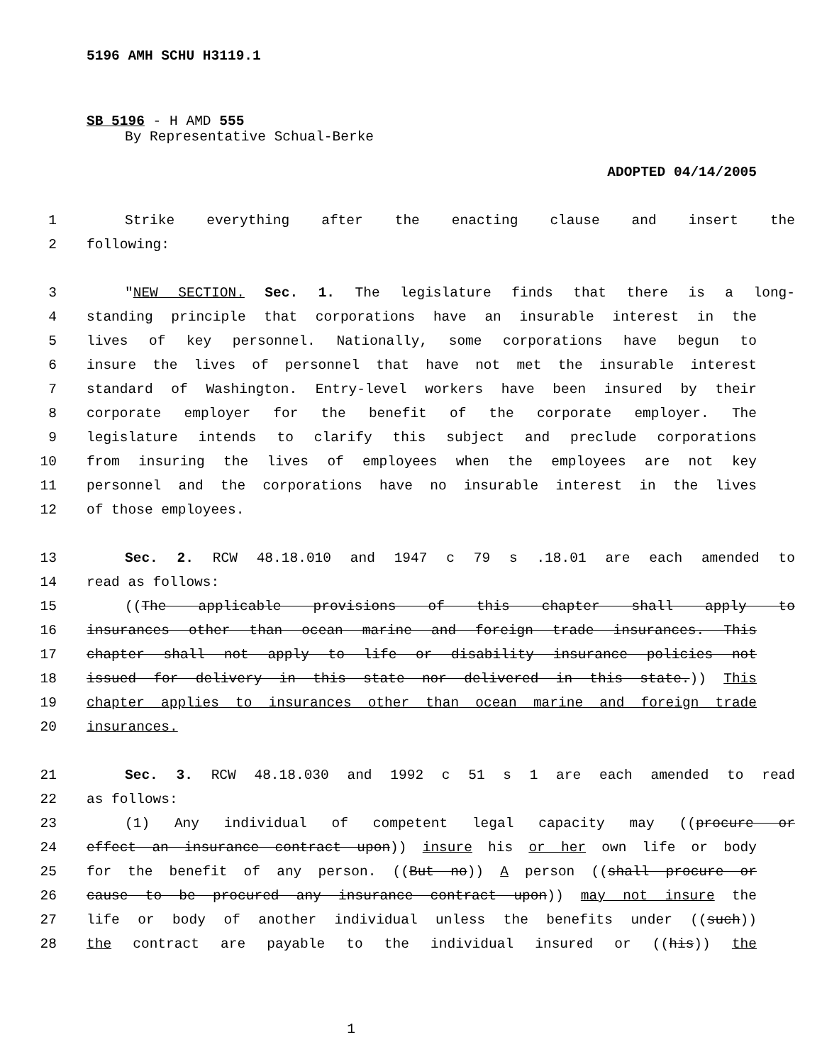5196 AMH SCHU H3119.1
SB 5196 - H AMD 555
By Representative Schual-Berke
ADOPTED 04/14/2005
1 Strike everything after the enacting clause and insert the
2 following:
3 "NEW SECTION. Sec. 1. The legislature finds that there is a long-
4 standing principle that corporations have an insurable interest in the
5 lives of key personnel. Nationally, some corporations have begun to
6 insure the lives of personnel that have not met the insurable interest
7 standard of Washington. Entry-level workers have been insured by their
8 corporate employer for the benefit of the corporate employer. The
9 legislature intends to clarify this subject and preclude corporations
10 from insuring the lives of employees when the employees are not key
11 personnel and the corporations have no insurable interest in the lives
12 of those employees.
13 Sec. 2. RCW 48.18.010 and 1947 c 79 s .18.01 are each amended to
14 read as follows:
15 ((The applicable provisions of this chapter shall apply to
16 insurances other than ocean marine and foreign trade insurances. This
17 chapter shall not apply to life or disability insurance policies not
18 issued for delivery in this state nor delivered in this state.)) This
19 chapter applies to insurances other than ocean marine and foreign trade
20 insurances.
21 Sec. 3. RCW 48.18.030 and 1992 c 51 s 1 are each amended to read
22 as follows:
23 (1) Any individual of competent legal capacity may ((procure or
24 effect an insurance contract upon)) insure his or her own life or body
25 for the benefit of any person. ((But no)) A person ((shall procure or
26 cause to be procured any insurance contract upon)) may not insure the
27 life or body of another individual unless the benefits under ((such))
28 the contract are payable to the individual insured or ((his)) the
1